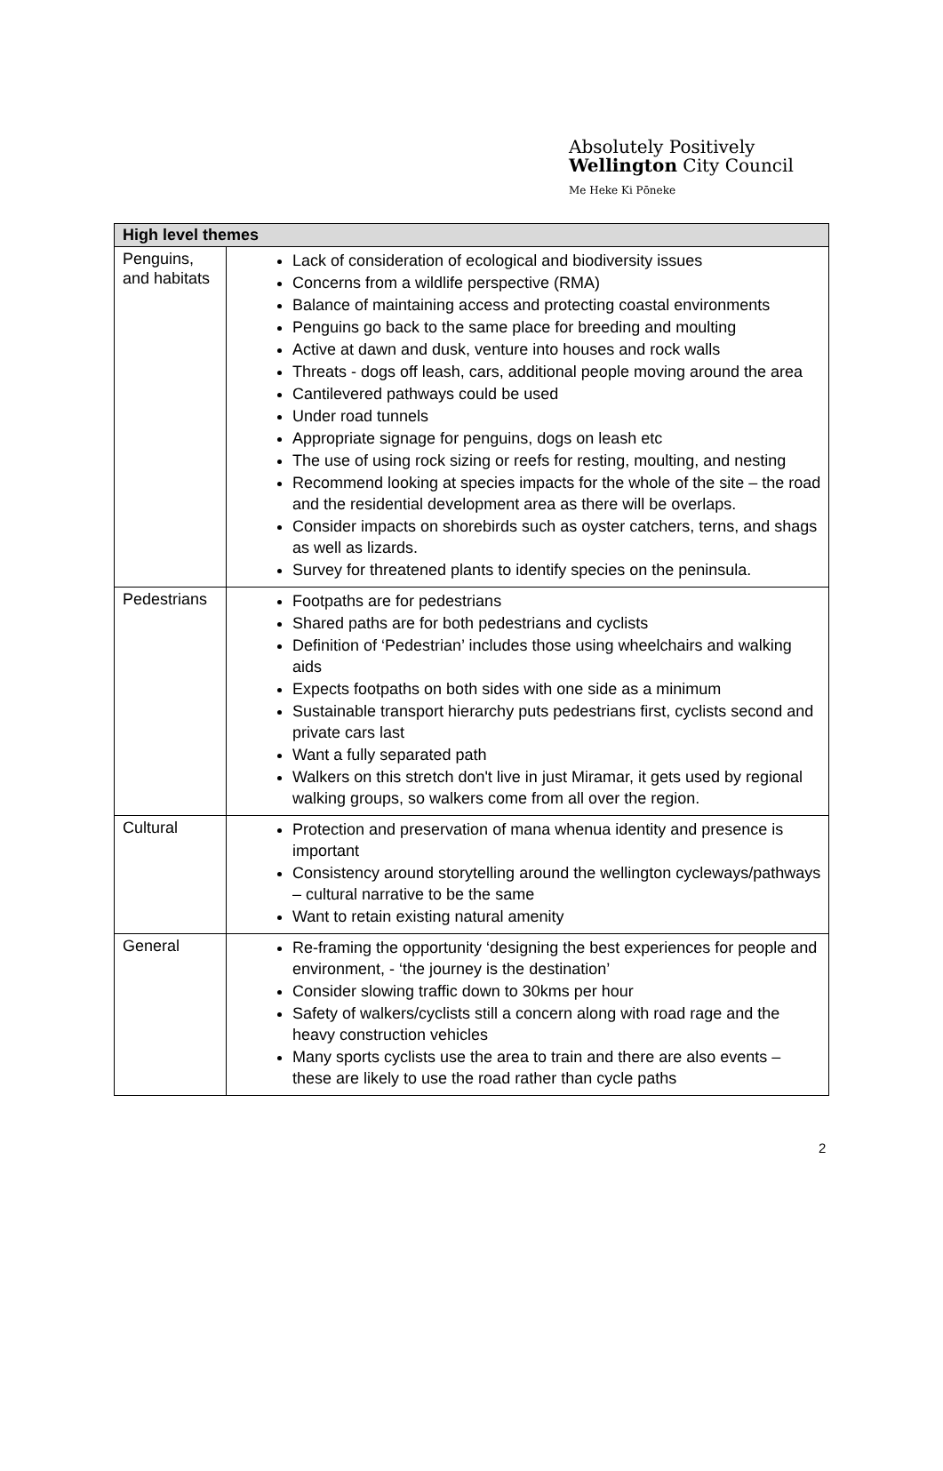Absolutely Positively
Wellington City Council
Me Heke Ki Pōneke
| High level themes | |
| --- | --- |
| Penguins, and habitats | Lack of consideration of ecological and biodiversity issues Concerns from a wildlife perspective (RMA) Balance of maintaining access and protecting coastal environments Penguins go back to the same place for breeding and moulting Active at dawn and dusk, venture into houses and rock walls Threats - dogs off leash, cars, additional people moving around the area Cantilevered pathways could be used Under road tunnels Appropriate signage for penguins, dogs on leash etc The use of using rock sizing or reefs for resting, moulting, and nesting Recommend looking at species impacts for the whole of the site – the road and the residential development area as there will be overlaps. Consider impacts on shorebirds such as oyster catchers, terns, and shags as well as lizards. Survey for threatened plants to identify species on the peninsula. |
| Pedestrians | Footpaths are for pedestrians Shared paths are for both pedestrians and cyclists Definition of ‘Pedestrian’ includes those using wheelchairs and walking aids Expects footpaths on both sides with one side as a minimum Sustainable transport hierarchy puts pedestrians first, cyclists second and private cars last Want a fully separated path Walkers on this stretch don't live in just Miramar, it gets used by regional walking groups, so walkers come from all over the region. |
| Cultural | Protection and preservation of mana whenua identity and presence is important Consistency around storytelling around the wellington cycleways/pathways – cultural narrative to be the same Want to retain existing natural amenity |
| General | Re-framing the opportunity ‘designing the best experiences for people and environment, - ‘the journey is the destination’ Consider slowing traffic down to 30kms per hour Safety of walkers/cyclists still a concern along with road rage and the heavy construction vehicles Many sports cyclists use the area to train and there are also events – these are likely to use the road rather than cycle paths |
2